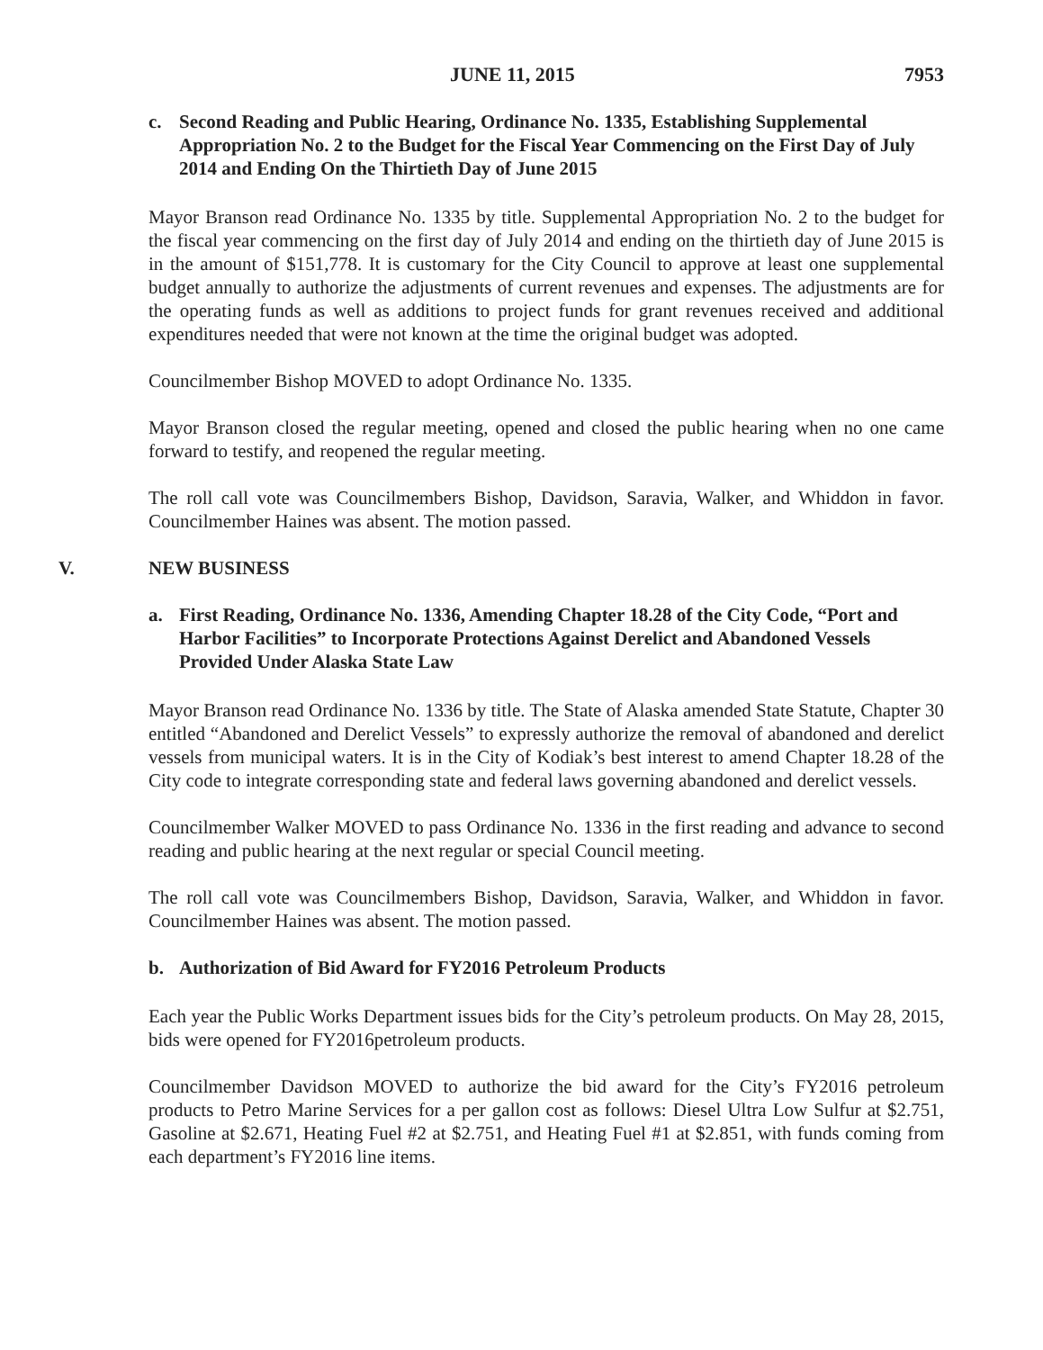JUNE 11, 2015 7953
c. Second Reading and Public Hearing, Ordinance No. 1335, Establishing Supplemental Appropriation No. 2 to the Budget for the Fiscal Year Commencing on the First Day of July 2014 and Ending On the Thirtieth Day of June 2015
Mayor Branson read Ordinance No. 1335 by title. Supplemental Appropriation No. 2 to the budget for the fiscal year commencing on the first day of July 2014 and ending on the thirtieth day of June 2015 is in the amount of $151,778. It is customary for the City Council to approve at least one supplemental budget annually to authorize the adjustments of current revenues and expenses. The adjustments are for the operating funds as well as additions to project funds for grant revenues received and additional expenditures needed that were not known at the time the original budget was adopted.
Councilmember Bishop MOVED to adopt Ordinance No. 1335.
Mayor Branson closed the regular meeting, opened and closed the public hearing when no one came forward to testify, and reopened the regular meeting.
The roll call vote was Councilmembers Bishop, Davidson, Saravia, Walker, and Whiddon in favor. Councilmember Haines was absent. The motion passed.
V. NEW BUSINESS
a. First Reading, Ordinance No. 1336, Amending Chapter 18.28 of the City Code, “Port and Harbor Facilities” to Incorporate Protections Against Derelict and Abandoned Vessels Provided Under Alaska State Law
Mayor Branson read Ordinance No. 1336 by title. The State of Alaska amended State Statute, Chapter 30 entitled “Abandoned and Derelict Vessels” to expressly authorize the removal of abandoned and derelict vessels from municipal waters. It is in the City of Kodiak’s best interest to amend Chapter 18.28 of the City code to integrate corresponding state and federal laws governing abandoned and derelict vessels.
Councilmember Walker MOVED to pass Ordinance No. 1336 in the first reading and advance to second reading and public hearing at the next regular or special Council meeting.
The roll call vote was Councilmembers Bishop, Davidson, Saravia, Walker, and Whiddon in favor. Councilmember Haines was absent. The motion passed.
b. Authorization of Bid Award for FY2016 Petroleum Products
Each year the Public Works Department issues bids for the City’s petroleum products. On May 28, 2015, bids were opened for FY2016petroleum products.
Councilmember Davidson MOVED to authorize the bid award for the City’s FY2016 petroleum products to Petro Marine Services for a per gallon cost as follows: Diesel Ultra Low Sulfur at $2.751, Gasoline at $2.671, Heating Fuel #2 at $2.751, and Heating Fuel #1 at $2.851, with funds coming from each department’s FY2016 line items.